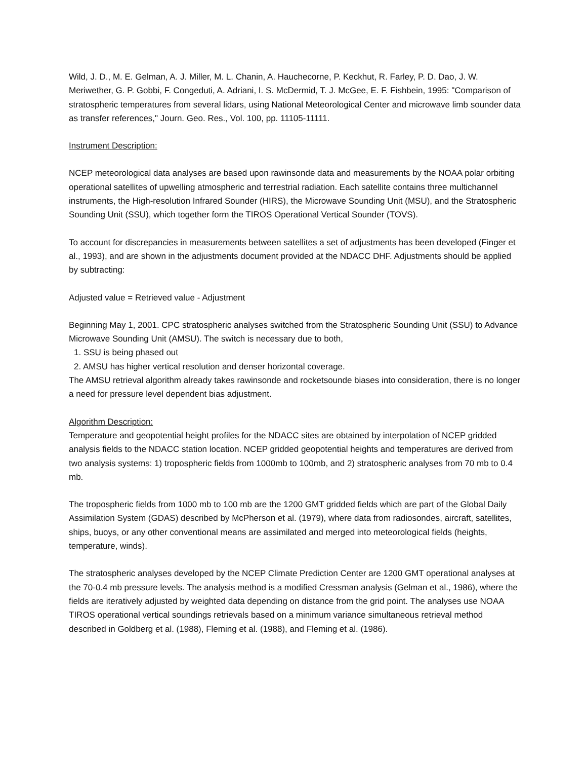Wild, J. D., M. E. Gelman, A. J. Miller, M. L. Chanin, A. Hauchecorne, P. Keckhut, R. Farley, P. D. Dao, J. W. Meriwether, G. P. Gobbi, F. Congeduti, A. Adriani, I. S. McDermid, T. J. McGee, E. F. Fishbein, 1995: "Comparison of stratospheric temperatures from several lidars, using National Meteorological Center and microwave limb sounder data as transfer references," Journ. Geo. Res., Vol. 100, pp. 11105-11111.
Instrument Description:
NCEP meteorological data analyses are based upon rawinsonde data and measurements by the NOAA polar orbiting operational satellites of upwelling atmospheric and terrestrial radiation. Each satellite contains three multichannel instruments, the High-resolution Infrared Sounder (HIRS), the Microwave Sounding Unit (MSU), and the Stratospheric Sounding Unit (SSU), which together form the TIROS Operational Vertical Sounder (TOVS).
To account for discrepancies in measurements between satellites a set of adjustments has been developed (Finger et al., 1993), and are shown in the adjustments document provided at the NDACC DHF. Adjustments should be applied by subtracting:
Adjusted value = Retrieved value - Adjustment
Beginning May 1, 2001. CPC stratospheric analyses switched from the Stratospheric Sounding Unit (SSU) to Advance Microwave Sounding Unit (AMSU). The switch is necessary due to both,
1. SSU is being phased out
2. AMSU has higher vertical resolution and denser horizontal coverage.
The AMSU retrieval algorithm already takes rawinsonde and rocketsounde biases into consideration, there is no longer a need for pressure level dependent bias adjustment.
Algorithm Description:
Temperature and geopotential height profiles for the NDACC sites are obtained by interpolation of NCEP gridded analysis fields to the NDACC station location. NCEP gridded geopotential heights and temperatures are derived from two analysis systems: 1) tropospheric fields from 1000mb to 100mb, and 2) stratospheric analyses from 70 mb to 0.4 mb.
The tropospheric fields from 1000 mb to 100 mb are the 1200 GMT gridded fields which are part of the Global Daily Assimilation System (GDAS) described by McPherson et al. (1979), where data from radiosondes, aircraft, satellites, ships, buoys, or any other conventional means are assimilated and merged into meteorological fields (heights, temperature, winds).
The stratospheric analyses developed by the NCEP Climate Prediction Center are 1200 GMT operational analyses at the 70-0.4 mb pressure levels. The analysis method is a modified Cressman analysis (Gelman et al., 1986), where the fields are iteratively adjusted by weighted data depending on distance from the grid point. The analyses use NOAA TIROS operational vertical soundings retrievals based on a minimum variance simultaneous retrieval method described in Goldberg et al. (1988), Fleming et al. (1988), and Fleming et al. (1986).